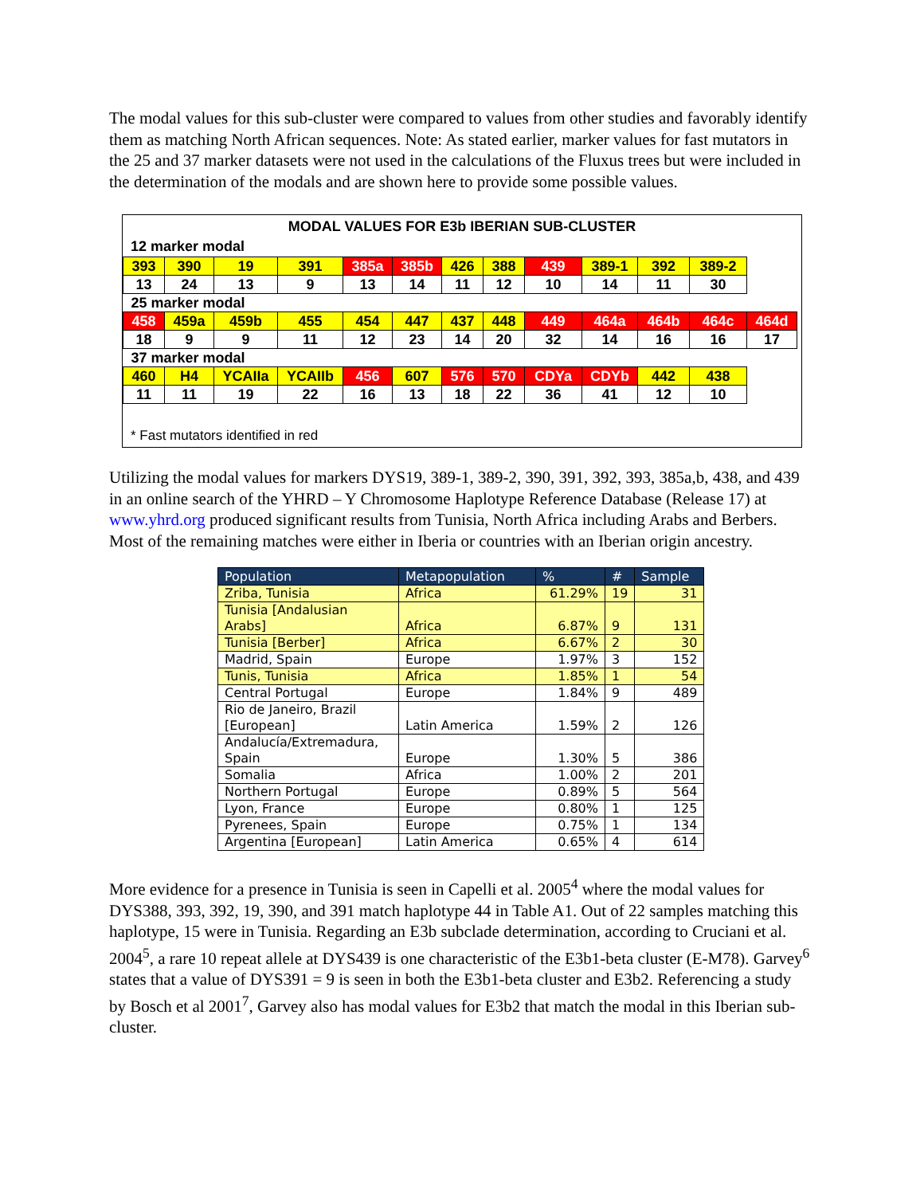The modal values for this sub-cluster were compared to values from other studies and favorably identify them as matching North African sequences. Note: As stated earlier, marker values for fast mutators in the 25 and 37 marker datasets were not used in the calculations of the Fluxus trees but were included in the determination of the modals and are shown here to provide some possible values.
MODAL VALUES FOR E3b IBERIAN SUB-CLUSTER
12 marker modal
| 393 | 390 | 19 | 391 | 385a | 385b | 426 | 388 | 439 | 389-1 | 392 | 389-2 | |
| 13 | 24 | 13 | 9 | 13 | 14 | 11 | 12 | 10 | 14 | 11 | 30 | |
| 25 marker modal | | | | | | | | | | | | |
| 458 | 459a | 459b | 455 | 454 | 447 | 437 | 448 | 449 | 464a | 464b | 464c | 464d |
| 18 | 9 | 9 | 11 | 12 | 23 | 14 | 20 | 32 | 14 | 16 | 16 | 17 |
| 37 marker modal | | | | | | | | | | | | |
| 460 | H4 | YCAIIa | YCAIIb | 456 | 607 | 576 | 570 | CDYa | CDYb | 442 | 438 | |
| 11 | 11 | 19 | 22 | 16 | 13 | 18 | 22 | 36 | 41 | 12 | 10 | |
* Fast mutators identified in red
Utilizing the modal values for markers DYS19, 389-1, 389-2, 390, 391, 392, 393, 385a,b, 438, and 439 in an online search of the YHRD – Y Chromosome Haplotype Reference Database (Release 17) at www.yhrd.org produced significant results from Tunisia, North Africa including Arabs and Berbers. Most of the remaining matches were either in Iberia or countries with an Iberian origin ancestry.
| Population | Metapopulation | % | # | Sample |
| --- | --- | --- | --- | --- |
| Zriba, Tunisia | Africa | 61.29% | 19 | 31 |
| Tunisia [Andalusian Arabs] | Africa | 6.87% | 9 | 131 |
| Tunisia [Berber] | Africa | 6.67% | 2 | 30 |
| Madrid, Spain | Europe | 1.97% | 3 | 152 |
| Tunis, Tunisia | Africa | 1.85% | 1 | 54 |
| Central Portugal | Europe | 1.84% | 9 | 489 |
| Rio de Janeiro, Brazil [European] | Latin America | 1.59% | 2 | 126 |
| Andalucía/Extremadura, Spain | Europe | 1.30% | 5 | 386 |
| Somalia | Africa | 1.00% | 2 | 201 |
| Northern Portugal | Europe | 0.89% | 5 | 564 |
| Lyon, France | Europe | 0.80% | 1 | 125 |
| Pyrenees, Spain | Europe | 0.75% | 1 | 134 |
| Argentina [European] | Latin America | 0.65% | 4 | 614 |
More evidence for a presence in Tunisia is seen in Capelli et al. 2005<sup>4</sup> where the modal values for DYS388, 393, 392, 19, 390, and 391 match haplotype 44 in Table A1. Out of 22 samples matching this haplotype, 15 were in Tunisia. Regarding an E3b subclade determination, according to Cruciani et al. 2004<sup>5</sup>, a rare 10 repeat allele at DYS439 is one characteristic of the E3b1-beta cluster (E-M78). Garvey<sup>6</sup> states that a value of DYS391 = 9 is seen in both the E3b1-beta cluster and E3b2. Referencing a study by Bosch et al 2001<sup>7</sup>, Garvey also has modal values for E3b2 that match the modal in this Iberian sub-cluster.